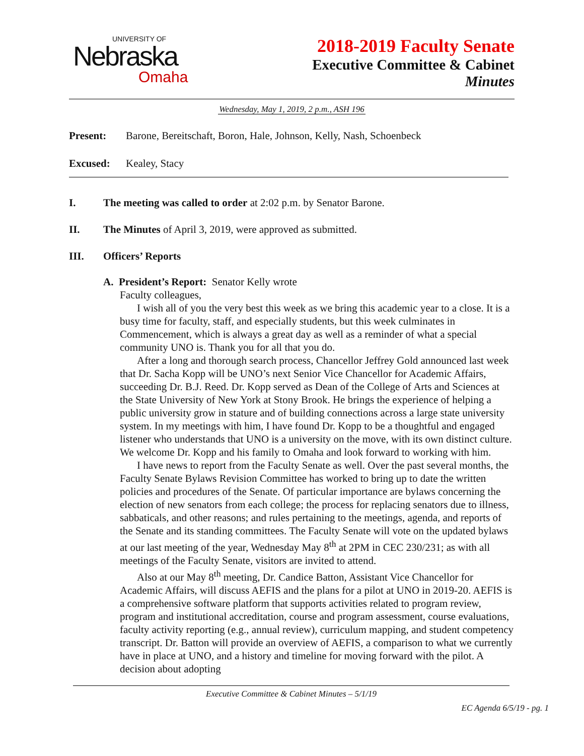UNIVERSITY OF
Nebraska
Omaha
2018-2019 Faculty Senate
Executive Committee & Cabinet
Minutes
Wednesday, May 1, 2019, 2 p.m., ASH 196
Present: Barone, Bereitschaft, Boron, Hale, Johnson, Kelly, Nash, Schoenbeck
Excused: Kealey, Stacy
I. The meeting was called to order at 2:02 p.m. by Senator Barone.
II. The Minutes of April 3, 2019, were approved as submitted.
III. Officers’ Reports
A. President’s Report: Senator Kelly wrote
Faculty colleagues,
I wish all of you the very best this week as we bring this academic year to a close. It is a busy time for faculty, staff, and especially students, but this week culminates in Commencement, which is always a great day as well as a reminder of what a special community UNO is. Thank you for all that you do.
After a long and thorough search process, Chancellor Jeffrey Gold announced last week that Dr. Sacha Kopp will be UNO’s next Senior Vice Chancellor for Academic Affairs, succeeding Dr. B.J. Reed. Dr. Kopp served as Dean of the College of Arts and Sciences at the State University of New York at Stony Brook. He brings the experience of helping a public university grow in stature and of building connections across a large state university system. In my meetings with him, I have found Dr. Kopp to be a thoughtful and engaged listener who understands that UNO is a university on the move, with its own distinct culture. We welcome Dr. Kopp and his family to Omaha and look forward to working with him.
I have news to report from the Faculty Senate as well. Over the past several months, the Faculty Senate Bylaws Revision Committee has worked to bring up to date the written policies and procedures of the Senate. Of particular importance are bylaws concerning the election of new senators from each college; the process for replacing senators due to illness, sabbaticals, and other reasons; and rules pertaining to the meetings, agenda, and reports of the Senate and its standing committees. The Faculty Senate will vote on the updated bylaws at our last meeting of the year, Wednesday May 8<sup>th</sup> at 2PM in CEC 230/231; as with all meetings of the Faculty Senate, visitors are invited to attend.
Also at our May 8<sup>th</sup> meeting, Dr. Candice Batton, Assistant Vice Chancellor for Academic Affairs, will discuss AEFIS and the plans for a pilot at UNO in 2019-20. AEFIS is a comprehensive software platform that supports activities related to program review, program and institutional accreditation, course and program assessment, course evaluations, faculty activity reporting (e.g., annual review), curriculum mapping, and student competency transcript. Dr. Batton will provide an overview of AEFIS, a comparison to what we currently have in place at UNO, and a history and timeline for moving forward with the pilot. A decision about adopting
Executive Committee & Cabinet Minutes – 5/1/19
EC Agenda 6/5/19 - pg. 1